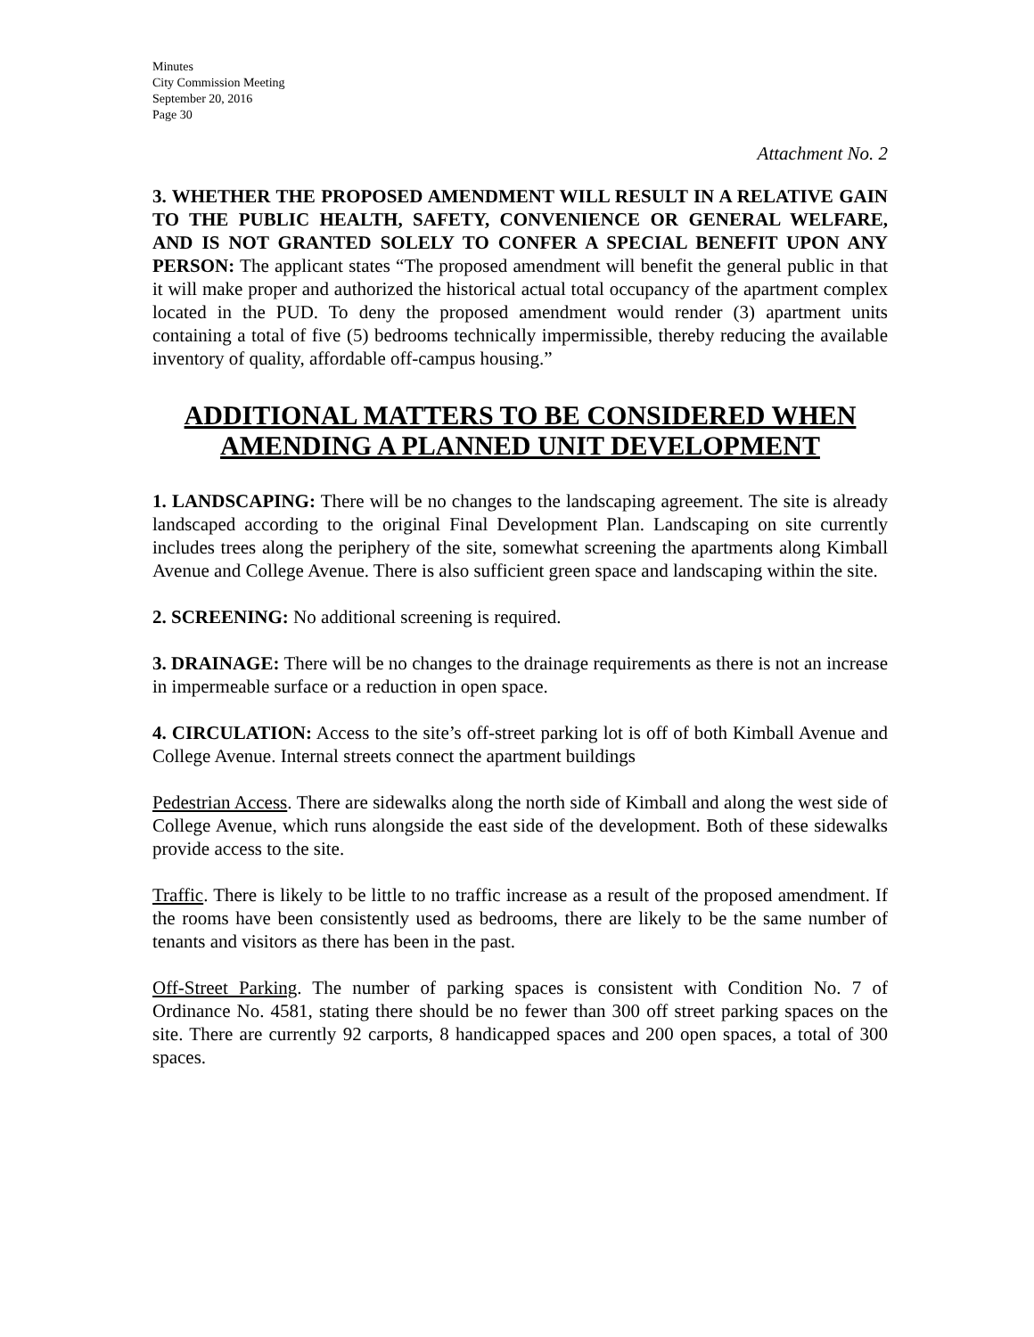Minutes
City Commission Meeting
September 20, 2016
Page 30
Attachment No. 2
3. WHETHER THE PROPOSED AMENDMENT WILL RESULT IN A RELATIVE GAIN TO THE PUBLIC HEALTH, SAFETY, CONVENIENCE OR GENERAL WELFARE, AND IS NOT GRANTED SOLELY TO CONFER A SPECIAL BENEFIT UPON ANY PERSON: The applicant states “The proposed amendment will benefit the general public in that it will make proper and authorized the historical actual total occupancy of the apartment complex located in the PUD. To deny the proposed amendment would render (3) apartment units containing a total of five (5) bedrooms technically impermissible, thereby reducing the available inventory of quality, affordable off-campus housing.”
ADDITIONAL MATTERS TO BE CONSIDERED WHEN AMENDING A PLANNED UNIT DEVELOPMENT
1. LANDSCAPING: There will be no changes to the landscaping agreement. The site is already landscaped according to the original Final Development Plan. Landscaping on site currently includes trees along the periphery of the site, somewhat screening the apartments along Kimball Avenue and College Avenue. There is also sufficient green space and landscaping within the site.
2. SCREENING: No additional screening is required.
3. DRAINAGE: There will be no changes to the drainage requirements as there is not an increase in impermeable surface or a reduction in open space.
4. CIRCULATION: Access to the site’s off-street parking lot is off of both Kimball Avenue and College Avenue. Internal streets connect the apartment buildings
Pedestrian Access. There are sidewalks along the north side of Kimball and along the west side of College Avenue, which runs alongside the east side of the development. Both of these sidewalks provide access to the site.
Traffic. There is likely to be little to no traffic increase as a result of the proposed amendment. If the rooms have been consistently used as bedrooms, there are likely to be the same number of tenants and visitors as there has been in the past.
Off-Street Parking. The number of parking spaces is consistent with Condition No. 7 of Ordinance No. 4581, stating there should be no fewer than 300 off street parking spaces on the site. There are currently 92 carports, 8 handicapped spaces and 200 open spaces, a total of 300 spaces.